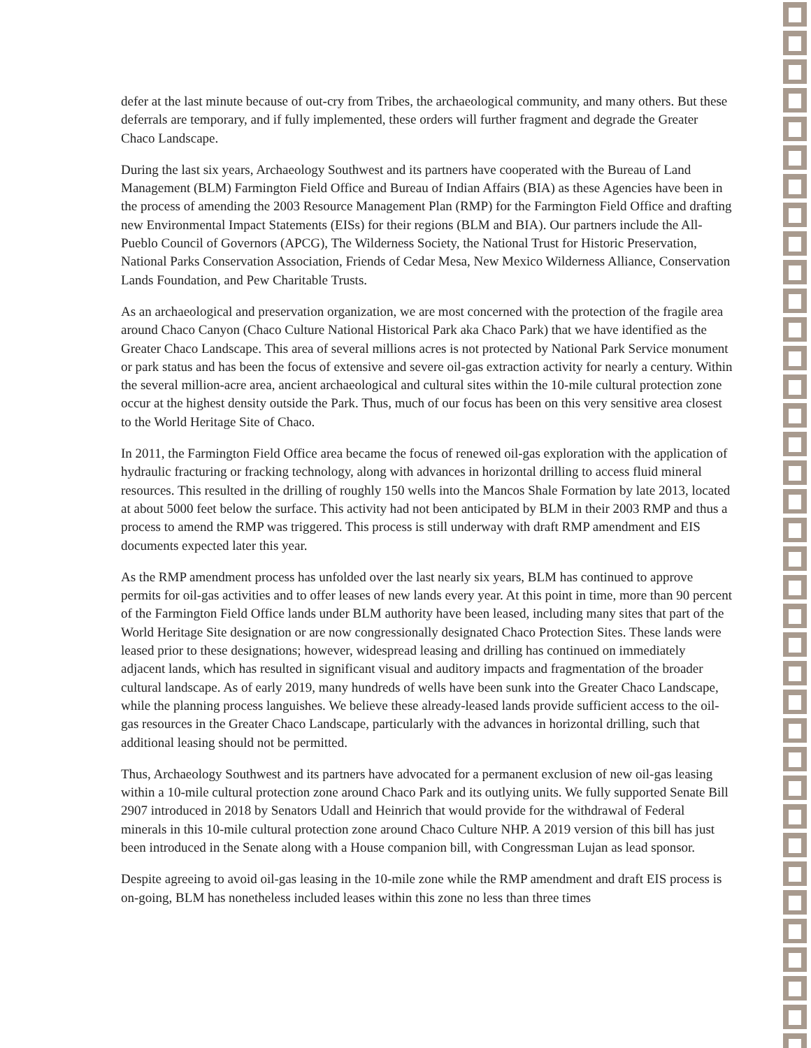defer at the last minute because of out-cry from Tribes, the archaeological community, and many others. But these deferrals are temporary, and if fully implemented, these orders will further fragment and degrade the Greater Chaco Landscape.
During the last six years, Archaeology Southwest and its partners have cooperated with the Bureau of Land Management (BLM) Farmington Field Office and Bureau of Indian Affairs (BIA) as these Agencies have been in the process of amending the 2003 Resource Management Plan (RMP) for the Farmington Field Office and drafting new Environmental Impact Statements (EISs) for their regions (BLM and BIA). Our partners include the All-Pueblo Council of Governors (APCG), The Wilderness Society, the National Trust for Historic Preservation, National Parks Conservation Association, Friends of Cedar Mesa, New Mexico Wilderness Alliance, Conservation Lands Foundation, and Pew Charitable Trusts.
As an archaeological and preservation organization, we are most concerned with the protection of the fragile area around Chaco Canyon (Chaco Culture National Historical Park aka Chaco Park) that we have identified as the Greater Chaco Landscape. This area of several millions acres is not protected by National Park Service monument or park status and has been the focus of extensive and severe oil-gas extraction activity for nearly a century. Within the several million-acre area, ancient archaeological and cultural sites within the 10-mile cultural protection zone occur at the highest density outside the Park. Thus, much of our focus has been on this very sensitive area closest to the World Heritage Site of Chaco.
In 2011, the Farmington Field Office area became the focus of renewed oil-gas exploration with the application of hydraulic fracturing or fracking technology, along with advances in horizontal drilling to access fluid mineral resources. This resulted in the drilling of roughly 150 wells into the Mancos Shale Formation by late 2013, located at about 5000 feet below the surface. This activity had not been anticipated by BLM in their 2003 RMP and thus a process to amend the RMP was triggered. This process is still underway with draft RMP amendment and EIS documents expected later this year.
As the RMP amendment process has unfolded over the last nearly six years, BLM has continued to approve permits for oil-gas activities and to offer leases of new lands every year. At this point in time, more than 90 percent of the Farmington Field Office lands under BLM authority have been leased, including many sites that part of the World Heritage Site designation or are now congressionally designated Chaco Protection Sites. These lands were leased prior to these designations; however, widespread leasing and drilling has continued on immediately adjacent lands, which has resulted in significant visual and auditory impacts and fragmentation of the broader cultural landscape. As of early 2019, many hundreds of wells have been sunk into the Greater Chaco Landscape, while the planning process languishes. We believe these already-leased lands provide sufficient access to the oil-gas resources in the Greater Chaco Landscape, particularly with the advances in horizontal drilling, such that additional leasing should not be permitted.
Thus, Archaeology Southwest and its partners have advocated for a permanent exclusion of new oil-gas leasing within a 10-mile cultural protection zone around Chaco Park and its outlying units. We fully supported Senate Bill 2907 introduced in 2018 by Senators Udall and Heinrich that would provide for the withdrawal of Federal minerals in this 10-mile cultural protection zone around Chaco Culture NHP. A 2019 version of this bill has just been introduced in the Senate along with a House companion bill, with Congressman Lujan as lead sponsor.
Despite agreeing to avoid oil-gas leasing in the 10-mile zone while the RMP amendment and draft EIS process is on-going, BLM has nonetheless included leases within this zone no less than three times